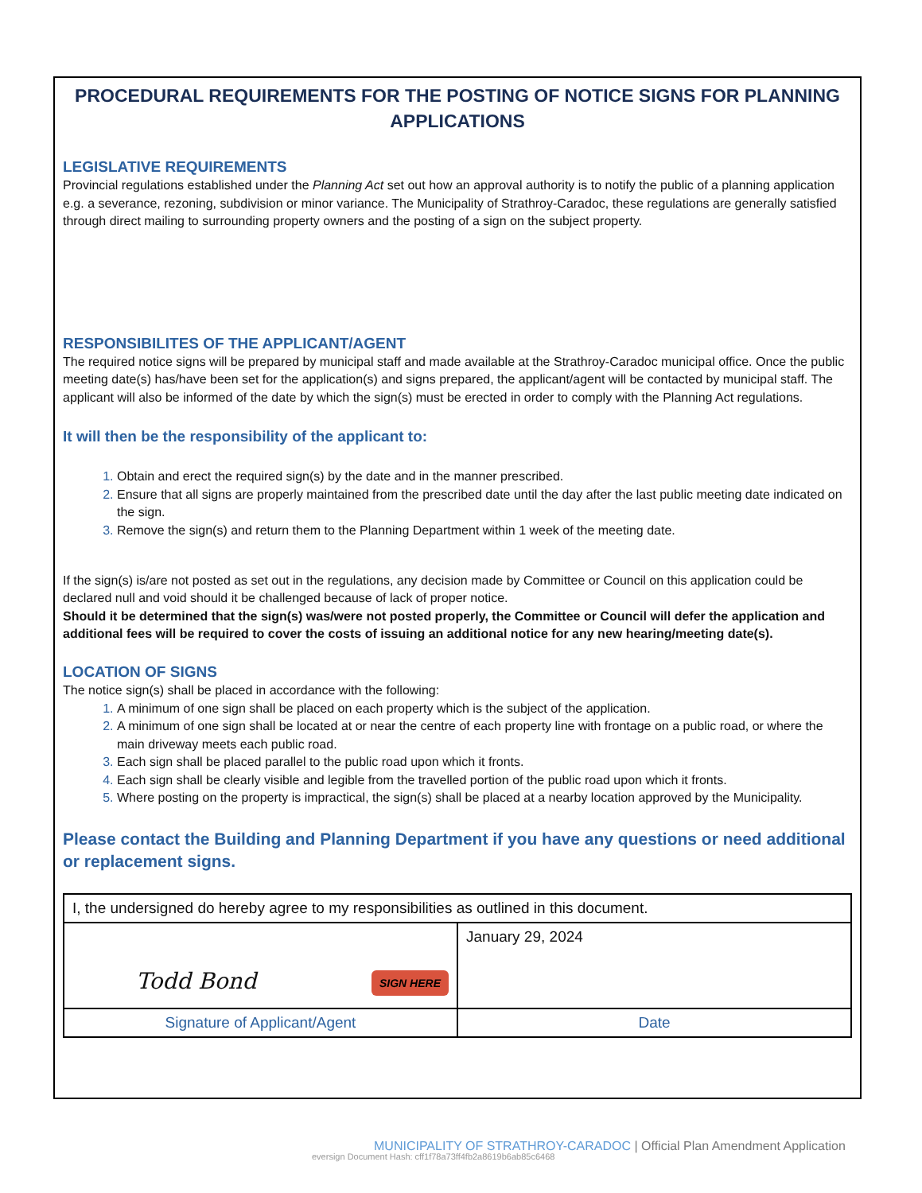PROCEDURAL REQUIREMENTS FOR THE POSTING OF NOTICE SIGNS FOR PLANNING APPLICATIONS
LEGISLATIVE REQUIREMENTS
Provincial regulations established under the Planning Act set out how an approval authority is to notify the public of a planning application e.g. a severance, rezoning, subdivision or minor variance. The Municipality of Strathroy-Caradoc, these regulations are generally satisfied through direct mailing to surrounding property owners and the posting of a sign on the subject property.
RESPONSIBILITES OF THE APPLICANT/AGENT
The required notice signs will be prepared by municipal staff and made available at the Strathroy-Caradoc municipal office. Once the public meeting date(s) has/have been set for the application(s) and signs prepared, the applicant/agent will be contacted by municipal staff. The applicant will also be informed of the date by which the sign(s) must be erected in order to comply with the Planning Act regulations.
It will then be the responsibility of the applicant to:
Obtain and erect the required sign(s) by the date and in the manner prescribed.
Ensure that all signs are properly maintained from the prescribed date until the day after the last public meeting date indicated on the sign.
Remove the sign(s) and return them to the Planning Department within 1 week of the meeting date.
If the sign(s) is/are not posted as set out in the regulations, any decision made by Committee or Council on this application could be declared null and void should it be challenged because of lack of proper notice.
Should it be determined that the sign(s) was/were not posted properly, the Committee or Council will defer the application and additional fees will be required to cover the costs of issuing an additional notice for any new hearing/meeting date(s).
LOCATION OF SIGNS
The notice sign(s) shall be placed in accordance with the following:
A minimum of one sign shall be placed on each property which is the subject of the application.
A minimum of one sign shall be located at or near the centre of each property line with frontage on a public road, or where the main driveway meets each public road.
Each sign shall be placed parallel to the public road upon which it fronts.
Each sign shall be clearly visible and legible from the travelled portion of the public road upon which it fronts.
Where posting on the property is impractical, the sign(s) shall be placed at a nearby location approved by the Municipality.
Please contact the Building and Planning Department if you have any questions or need additional or replacement signs.
| I, the undersigned do hereby agree to my responsibilities as outlined in this document. | |
| Todd Bond SIGN HERE | January 29, 2024 |
| Signature of Applicant/Agent | Date |
MUNICIPALITY OF STRATHROY-CARADOC | Official Plan Amendment Application
eversign Document Hash: cff1f78a73ff4fb2a8619b6ab85c6468